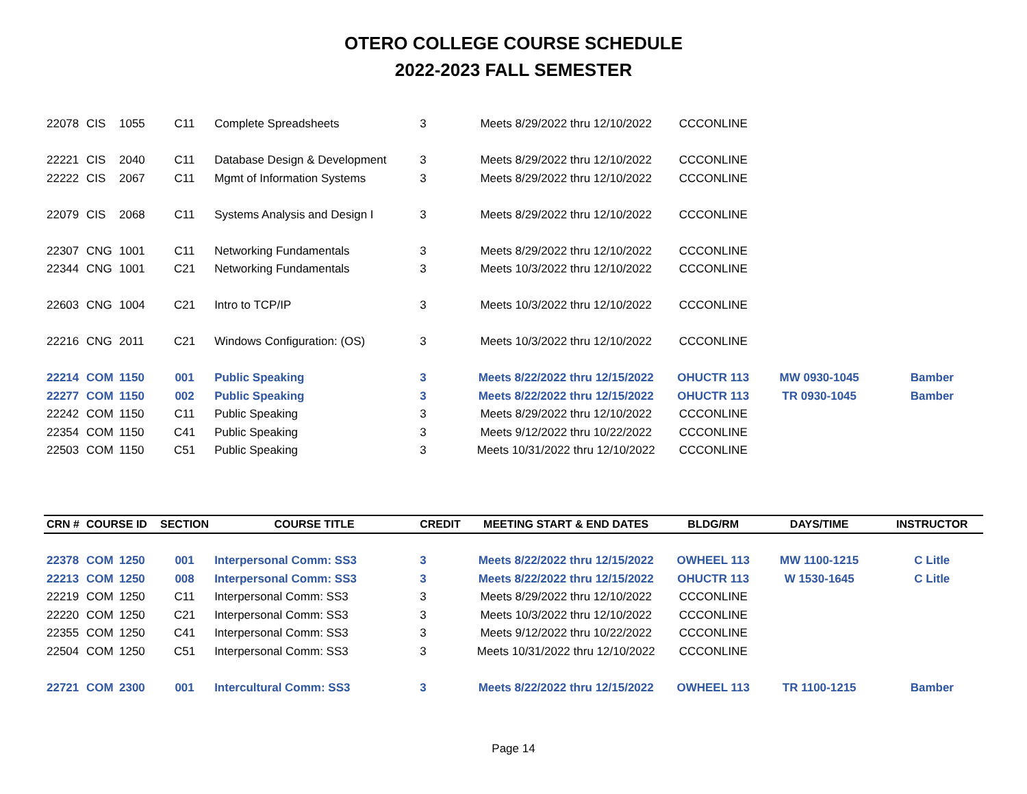OTERO COLLEGE COURSE SCHEDULE
2022-2023 FALL SEMESTER
| 22078 | CIS | 1055 | C11 | Complete Spreadsheets | 3 | Meets 8/29/2022 thru 12/10/2022 | CCCONLINE | | |
| 22221 | CIS | 2040 | C11 | Database Design & Development | 3 | Meets 8/29/2022 thru 12/10/2022 | CCCONLINE | | |
| 22222 | CIS | 2067 | C11 | Mgmt of Information Systems | 3 | Meets 8/29/2022 thru 12/10/2022 | CCCONLINE | | |
| 22079 | CIS | 2068 | C11 | Systems Analysis and Design I | 3 | Meets 8/29/2022 thru 12/10/2022 | CCCONLINE | | |
| 22307 | CNG | 1001 | C11 | Networking Fundamentals | 3 | Meets 8/29/2022 thru 12/10/2022 | CCCONLINE | | |
| 22344 | CNG | 1001 | C21 | Networking Fundamentals | 3 | Meets 10/3/2022 thru 12/10/2022 | CCCONLINE | | |
| 22603 | CNG | 1004 | C21 | Intro to TCP/IP | 3 | Meets 10/3/2022 thru 12/10/2022 | CCCONLINE | | |
| 22216 | CNG | 2011 | C21 | Windows Configuration: (OS) | 3 | Meets 10/3/2022 thru 12/10/2022 | CCCONLINE | | |
| 22214 | COM | 1150 | 001 | Public Speaking | 3 | Meets 8/22/2022 thru 12/15/2022 | OHUCTR 113 | MW 0930-1045 | Bamber |
| 22277 | COM | 1150 | 002 | Public Speaking | 3 | Meets 8/22/2022 thru 12/15/2022 | OHUCTR 113 | TR 0930-1045 | Bamber |
| 22242 | COM | 1150 | C11 | Public Speaking | 3 | Meets 8/29/2022 thru 12/10/2022 | CCCONLINE | | |
| 22354 | COM | 1150 | C41 | Public Speaking | 3 | Meets 9/12/2022 thru 10/22/2022 | CCCONLINE | | |
| 22503 | COM | 1150 | C51 | Public Speaking | 3 | Meets 10/31/2022 thru 12/10/2022 | CCCONLINE | | |
| CRN # | COURSE ID | | SECTION | COURSE TITLE | CREDIT | MEETING START & END DATES | BLDG/RM | DAYS/TIME | INSTRUCTOR |
| 22378 | COM | 1250 | 001 | Interpersonal Comm: SS3 | 3 | Meets 8/22/2022 thru 12/15/2022 | OWHEEL 113 | MW 1100-1215 | C Litle |
| 22213 | COM | 1250 | 008 | Interpersonal Comm: SS3 | 3 | Meets 8/22/2022 thru 12/15/2022 | OHUCTR 113 | W 1530-1645 | C Litle |
| 22219 | COM | 1250 | C11 | Interpersonal Comm: SS3 | 3 | Meets 8/29/2022 thru 12/10/2022 | CCCONLINE | | |
| 22220 | COM | 1250 | C21 | Interpersonal Comm: SS3 | 3 | Meets 10/3/2022 thru 12/10/2022 | CCCONLINE | | |
| 22355 | COM | 1250 | C41 | Interpersonal Comm: SS3 | 3 | Meets 9/12/2022 thru 10/22/2022 | CCCONLINE | | |
| 22504 | COM | 1250 | C51 | Interpersonal Comm: SS3 | 3 | Meets 10/31/2022 thru 12/10/2022 | CCCONLINE | | |
| 22721 | COM | 2300 | 001 | Intercultural Comm: SS3 | 3 | Meets 8/22/2022 thru 12/15/2022 | OWHEEL 113 | TR 1100-1215 | Bamber |
Page 14